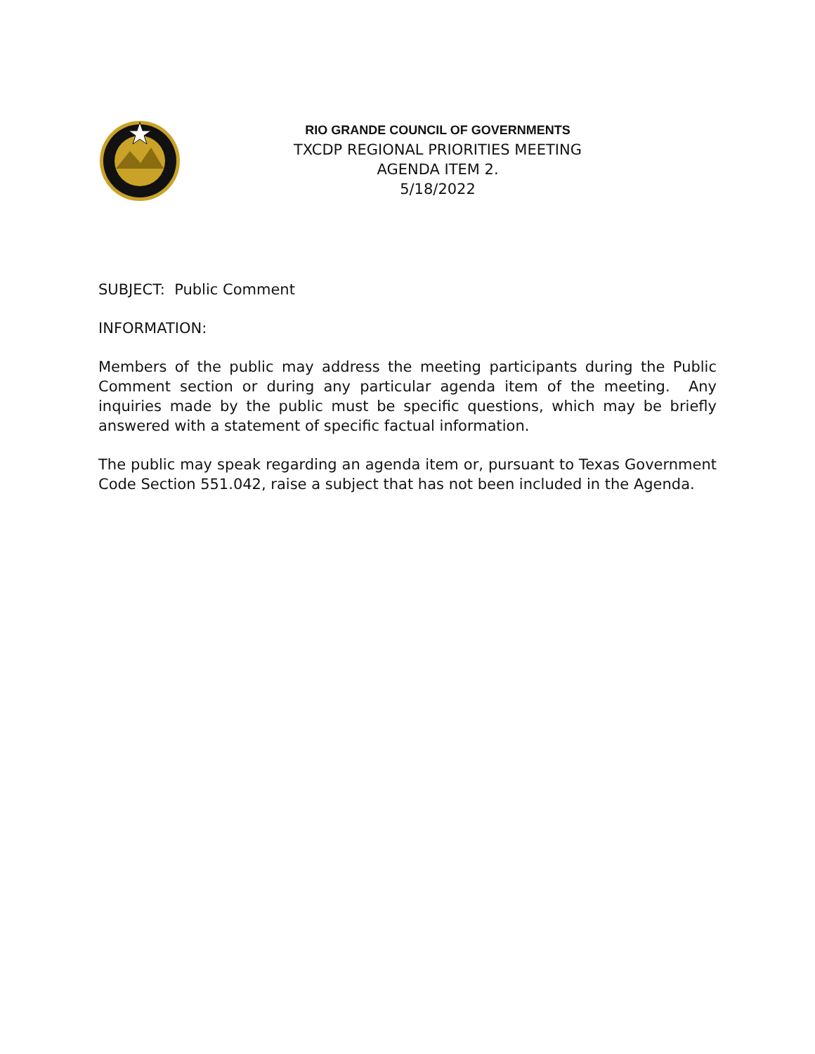RIO GRANDE COUNCIL OF GOVERNMENTS
TXCDP REGIONAL PRIORITIES MEETING
AGENDA ITEM 2.
5/18/2022
SUBJECT: Public Comment
INFORMATION:
Members of the public may address the meeting participants during the Public Comment section or during any particular agenda item of the meeting. Any inquiries made by the public must be specific questions, which may be briefly answered with a statement of specific factual information.
The public may speak regarding an agenda item or, pursuant to Texas Government Code Section 551.042, raise a subject that has not been included in the Agenda.